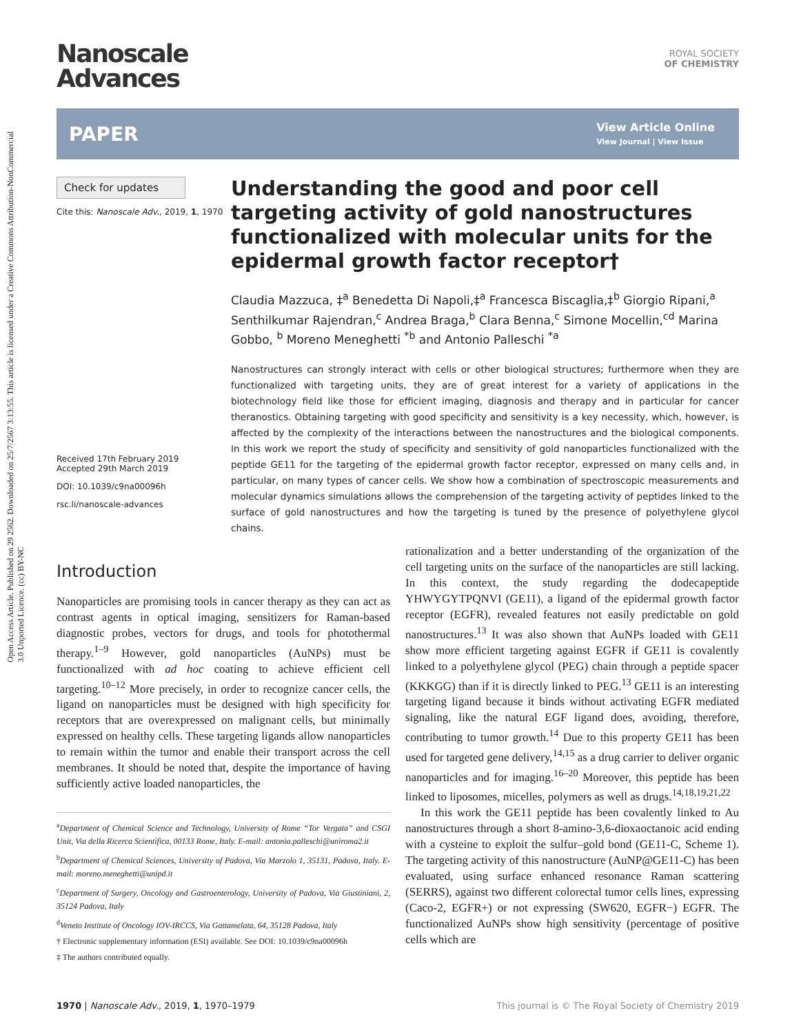Open Access Article. Published on 29 2562. Downloaded on 25/7/2567 3:13:55. This article is licensed under a Creative Commons Attribution-NonCommercial 3.0 Unported Licence. (cc) BY-NC
Nanoscale
Advances
ROYAL SOCIETY
OF CHEMISTRY
PAPER
View Article Online
View Journal | View Issue
Check for updates
Cite this: Nanoscale Adv., 2019, 1, 1970
Received 17th February 2019
Accepted 29th March 2019
DOI: 10.1039/c9na00096h
rsc.li/nanoscale-advances
Understanding the good and poor cell targeting activity of gold nanostructures functionalized with molecular units for the epidermal growth factor receptor†
Claudia Mazzuca, ‡<sup>a</sup> Benedetta Di Napoli,‡<sup>a</sup> Francesca Biscaglia,‡<sup>b</sup> Giorgio Ripani,<sup>a</sup> Senthilkumar Rajendran,<sup>c</sup> Andrea Braga,<sup>b</sup> Clara Benna,<sup>c</sup> Simone Mocellin,<sup>cd</sup> Marina Gobbo, <sup>b</sup> Moreno Meneghetti <sup>*b</sup> and Antonio Palleschi <sup>*a</sup>
Nanostructures can strongly interact with cells or other biological structures; furthermore when they are functionalized with targeting units, they are of great interest for a variety of applications in the biotechnology field like those for efficient imaging, diagnosis and therapy and in particular for cancer theranostics. Obtaining targeting with good specificity and sensitivity is a key necessity, which, however, is affected by the complexity of the interactions between the nanostructures and the biological components. In this work we report the study of specificity and sensitivity of gold nanoparticles functionalized with the peptide GE11 for the targeting of the epidermal growth factor receptor, expressed on many cells and, in particular, on many types of cancer cells. We show how a combination of spectroscopic measurements and molecular dynamics simulations allows the comprehension of the targeting activity of peptides linked to the surface of gold nanostructures and how the targeting is tuned by the presence of polyethylene glycol chains.
Introduction
Nanoparticles are promising tools in cancer therapy as they can act as contrast agents in optical imaging, sensitizers for Raman-based diagnostic probes, vectors for drugs, and tools for photothermal therapy.<sup>1–9</sup> However, gold nanoparticles (AuNPs) must be functionalized with ad hoc coating to achieve efficient cell targeting.<sup>10–12</sup> More precisely, in order to recognize cancer cells, the ligand on nanoparticles must be designed with high specificity for receptors that are overexpressed on malignant cells, but minimally expressed on healthy cells. These targeting ligands allow nanoparticles to remain within the tumor and enable their transport across the cell membranes. It should be noted that, despite the importance of having sufficiently active loaded nanoparticles, the
<sup>a</sup> Department of Chemical Science and Technology, University of Rome “Tor Vergata” and CSGI Unit, Via della Ricerca Scientifica, 00133 Rome, Italy. E-mail: antonio.palleschi@uniroma2.it
<sup>b</sup> Department of Chemical Sciences, University of Padova, Via Marzolo 1, 35131, Padova, Italy. E-mail: moreno.meneghetti@unipd.it
<sup>c</sup> Department of Surgery, Oncology and Gastroenterology, University of Padova, Via Giustiniani, 2, 35124 Padova, Italy
<sup>d</sup> Veneto Institute of Oncology IOV-IRCCS, Via Gattamelata, 64, 35128 Padova, Italy
† Electronic supplementary information (ESI) available. See DOI: 10.1039/c9na00096h
‡ The authors contributed equally.
rationalization and a better understanding of the organization of the cell targeting units on the surface of the nanoparticles are still lacking. In this context, the study regarding the dodecapeptide YHWYGYTPQNVI (GE11), a ligand of the epidermal growth factor receptor (EGFR), revealed features not easily predictable on gold nanostructures.<sup>13</sup> It was also shown that AuNPs loaded with GE11 show more efficient targeting against EGFR if GE11 is covalently linked to a polyethylene glycol (PEG) chain through a peptide spacer (KKKGG) than if it is directly linked to PEG.<sup>13</sup> GE11 is an interesting targeting ligand because it binds without activating EGFR mediated signaling, like the natural EGF ligand does, avoiding, therefore, contributing to tumor growth.<sup>14</sup> Due to this property GE11 has been used for targeted gene delivery,<sup>14,15</sup> as a drug carrier to deliver organic nanoparticles and for imaging.<sup>16–20</sup> Moreover, this peptide has been linked to liposomes, micelles, polymers as well as drugs.<sup>14,18,19,21,22</sup>
In this work the GE11 peptide has been covalently linked to Au nanostructures through a short 8-amino-3,6-dioxaoctanoic acid ending with a cysteine to exploit the sulfur–gold bond (GE11-C, Scheme 1). The targeting activity of this nanostructure (AuNP@GE11-C) has been evaluated, using surface enhanced resonance Raman scattering (SERRS), against two different colorectal tumor cells lines, expressing (Caco-2, EGFR+) or not expressing (SW620, EGFR−) EGFR. The functionalized AuNPs show high sensitivity (percentage of positive cells which are
1970 | Nanoscale Adv., 2019, 1, 1970–1979 This journal is © The Royal Society of Chemistry 2019